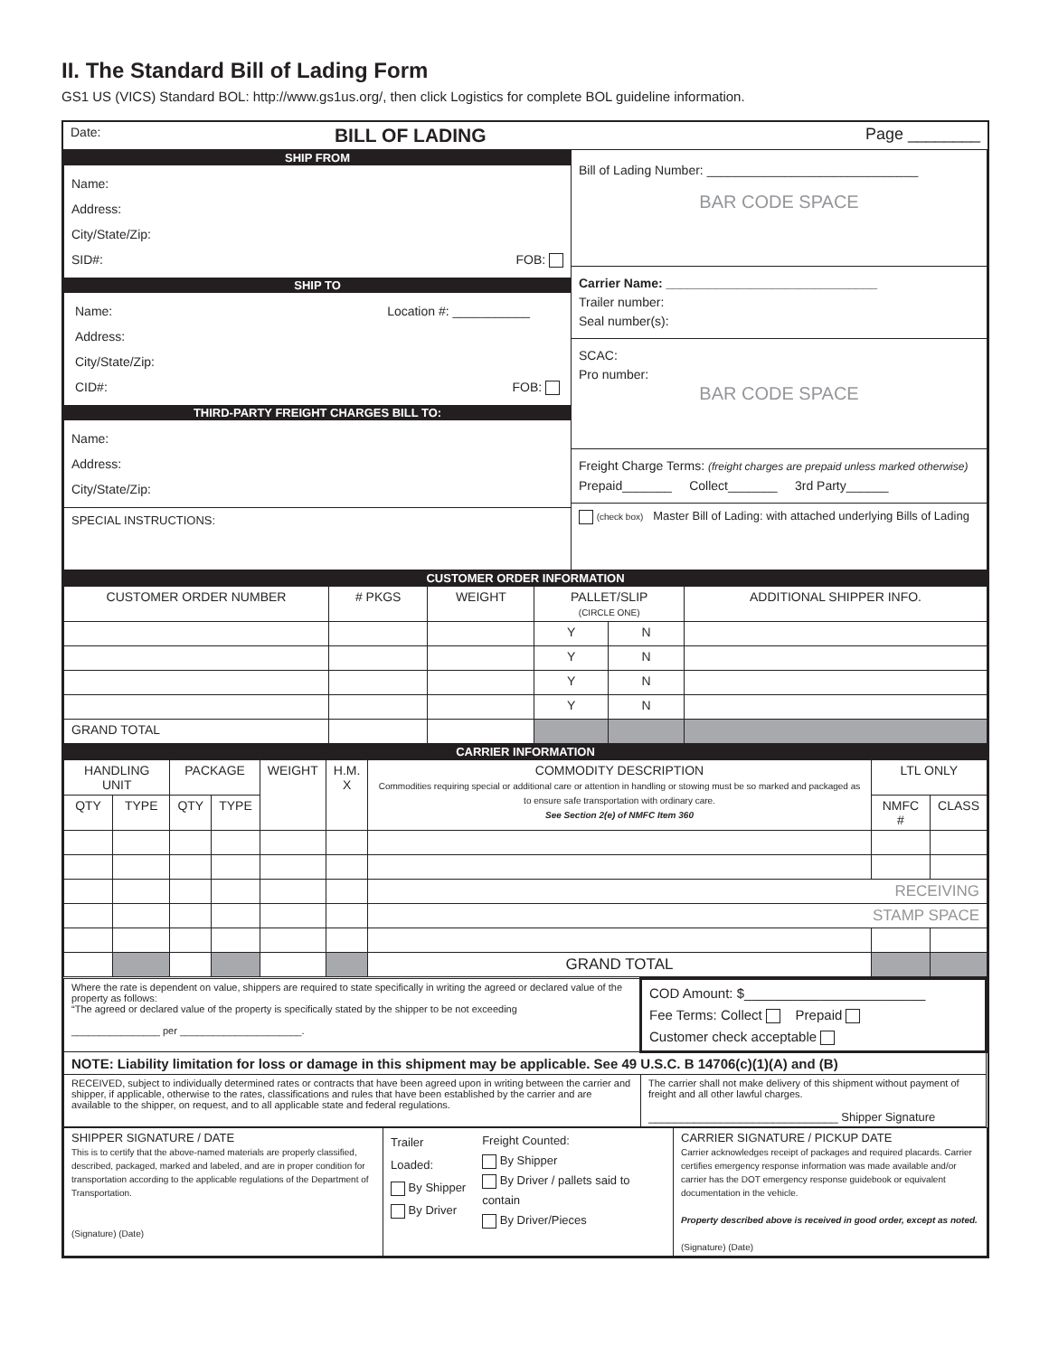II. The Standard Bill of Lading Form
GS1 US (VICS) Standard BOL: http://www.gs1us.org/, then click Logistics for complete BOL guideline information.
| Date: | BILL OF LADING | Page ________ |
| SHIP FROM Name: Address: City/State/Zip: SID#: FOB: SHIP TO Name: Location #: ___________ Address: City/State/Zip: CID#: FOB: THIRD-PARTY FREIGHT CHARGES BILL TO: Name: Address: City/State/Zip: SPECIAL INSTRUCTIONS: | Bill of Lading Number: ______________________________ BAR CODE SPACE Carrier Name: ______________________________ Trailer number: Seal number(s): SCAC: Pro number: BAR CODE SPACE Freight Charge Terms: (freight charges are prepaid unless marked otherwise) Prepaid_______ Collect_______ 3rd Party______ (check box) Master Bill of Lading: with attached underlying Bills of Lading |
CUSTOMER ORDER INFORMATION
| CUSTOMER ORDER NUMBER | # PKGS | WEIGHT | PALLET/SLIP (CIRCLE ONE) | | ADDITIONAL SHIPPER INFO. |
| | | | Y | N | |
| | | | Y | N | |
| | | | Y | N | |
| | | | Y | N | |
| GRAND TOTAL | | | | | |
CARRIER INFORMATION
| HANDLING UNIT | | PACKAGE | | WEIGHT | H.M. X | COMMODITY DESCRIPTION Commodities requiring special or additional care or attention in handling or stowing must be so marked and packaged as to ensure safe transportation with ordinary care. See Section 2(e) of NMFC Item 360 | LTL ONLY | |
| --- | --- | --- | --- | --- | --- | --- | --- | --- |
| QTY | TYPE | QTY | TYPE | | | | NMFC # | CLASS |
| | | | | | | RECEIVING | | |
| | | | | | | STAMP SPACE | | |
| | | | | | | GRAND TOTAL | | |
| Where the rate is dependent on value, shippers are required to state specifically in writing the agreed or declared value of the property as follows: “The agreed or declared value of the property is specifically stated by the shipper to be not exceeding ________________ per ______________________. | COD Amount: $________________________ Fee Terms: Collect Prepaid Customer check acceptable |
| NOTE: Liability limitation for loss or damage in this shipment may be applicable. See 49 U.S.C. B 14706(c)(1)(A) and (B) | |
| RECEIVED, subject to individually determined rates or contracts that have been agreed upon in writing between the carrier and shipper, if applicable, otherwise to the rates, classifications and rules that have been established by the carrier and are available to the shipper, on request, and to all applicable state and federal regulations. | The carrier shall not make delivery of this shipment without payment of freight and all other lawful charges. _____________________________ Shipper Signature |
| SHIPPER SIGNATURE / DATE This is to certify that the above-named materials are properly classified, described, packaged, marked and labeled, and are in proper condition for transportation according to the applicable regulations of the Department of Transportation. (Signature) (Date) | Trailer Loaded: By Shipper By Driver | Freight Counted: By Shipper By Driver / pallets said to contain By Driver/Pieces | CARRIER SIGNATURE / PICKUP DATE Carrier acknowledges receipt of packages and required placards. Carrier certifies emergency response information was made available and/or carrier has the DOT emergency response guidebook or equivalent documentation in the vehicle. Property described above is received in good order, except as noted. (Signature) (Date) |